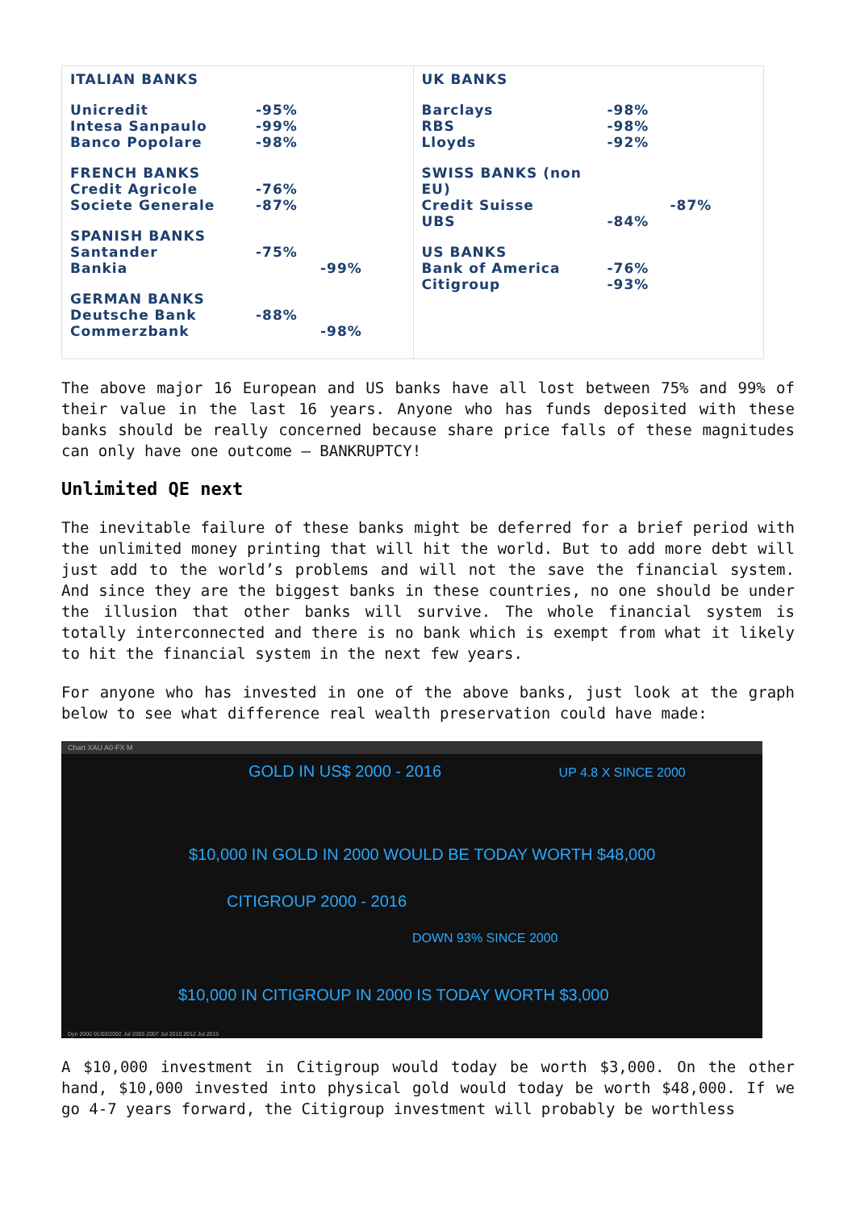| ITALIAN BANKS | |
| Unicredit | -95% |
| Intesa Sanpaulo | -99% |
| Banco Popolare | -98% |
| FRENCH BANKS | |
| Credit Agricole | -76% |
| Societe Generale | -87% |
| SPANISH BANKS | | |
| Santander | -75% | |
| Bankia | | -99% |
| GERMAN BANKS | | |
| Deutsche Bank | -88% | |
| Commerzbank | | -98% |
| UK BANKS | |
| Barclays | -98% |
| RBS | -98% |
| Lloyds | -92% |
| SWISS BANKS (non EU) | | |
| Credit Suisse | | -87% |
| UBS | -84% | |
| US BANKS | |
| Bank of America | -76% |
| Citigroup | -93% |
The above major 16 European and US banks have all lost between 75% and 99% of their value in the last 16 years. Anyone who has funds deposited with these banks should be really concerned because share price falls of these magnitudes can only have one outcome – BANKRUPTCY!
Unlimited QE next
The inevitable failure of these banks might be deferred for a brief period with the unlimited money printing that will hit the world. But to add more debt will just add to the world’s problems and will not the save the financial system. And since they are the biggest banks in these countries, no one should be under the illusion that other banks will survive. The whole financial system is totally interconnected and there is no bank which is exempt from what it likely to hit the financial system in the next few years.
For anyone who has invested in one of the above banks, just look at the graph below to see what difference real wealth preservation could have made:
Chart XAU A0-FX M
GOLD IN US$ 2000 - 2016 UP 4.8 X SINCE 2000
$10,000 IN GOLD IN 2000 WOULD BE TODAY WORTH $48,000
CITIGROUP 2000 - 2016
DOWN 93% SINCE 2000
$10,000 IN CITIGROUP IN 2000 IS TODAY WORTH $3,000
Dyn 2000 01/03/2002 Jul 2005 2007 Jul 2010 2012 Jul 2015
A $10,000 investment in Citigroup would today be worth $3,000. On the other hand, $10,000 invested into physical gold would today be worth $48,000. If we go 4-7 years forward, the Citigroup investment will probably be worthless